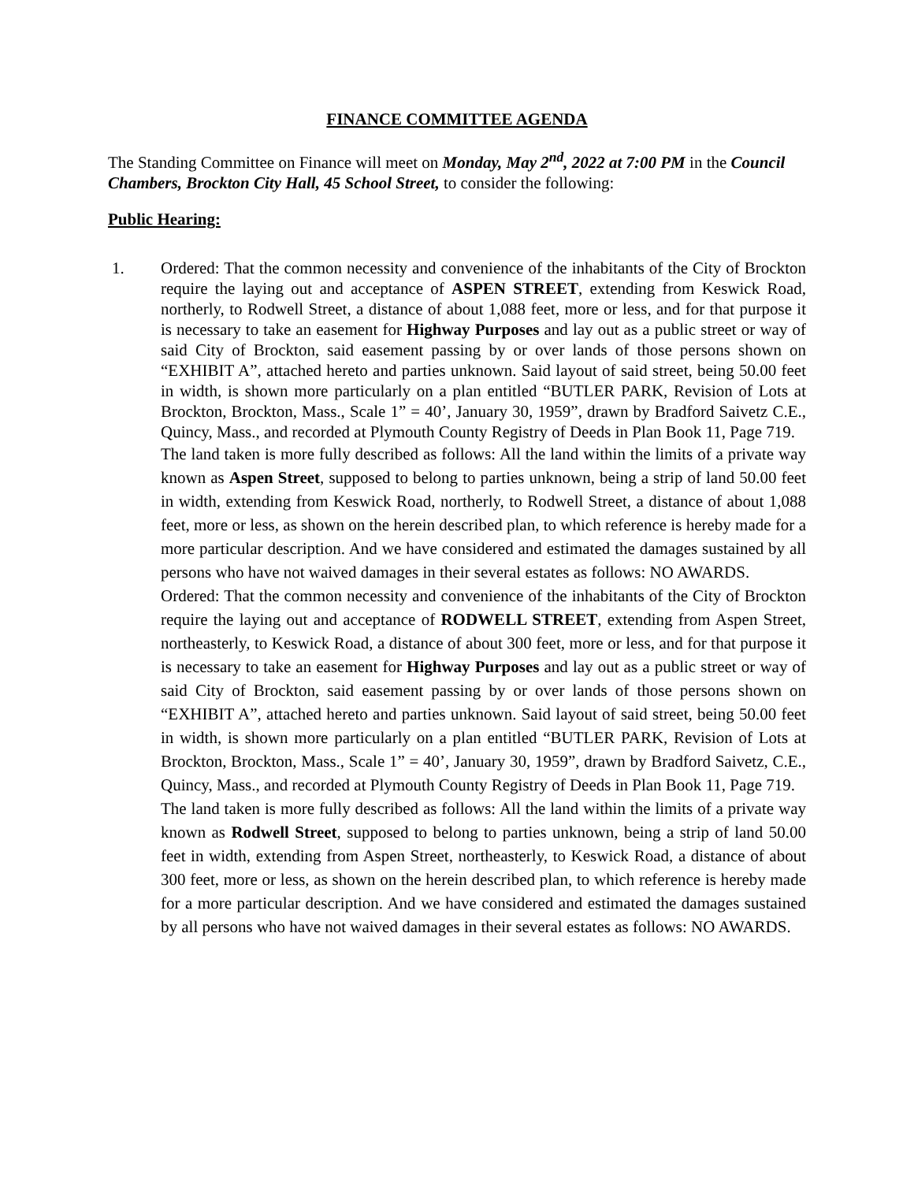FINANCE COMMITTEE AGENDA
The Standing Committee on Finance will meet on Monday, May 2<sup>nd</sup>, 2022 at 7:00 PM in the Council Chambers, Brockton City Hall, 45 School Street, to consider the following:
Public Hearing:
1. Ordered: That the common necessity and convenience of the inhabitants of the City of Brockton require the laying out and acceptance of ASPEN STREET, extending from Keswick Road, northerly, to Rodwell Street, a distance of about 1,088 feet, more or less, and for that purpose it is necessary to take an easement for Highway Purposes and lay out as a public street or way of said City of Brockton, said easement passing by or over lands of those persons shown on “EXHIBIT A”, attached hereto and parties unknown. Said layout of said street, being 50.00 feet in width, is shown more particularly on a plan entitled “BUTLER PARK, Revision of Lots at Brockton, Brockton, Mass., Scale 1” = 40’, January 30, 1959”, drawn by Bradford Saivetz C.E., Quincy, Mass., and recorded at Plymouth County Registry of Deeds in Plan Book 11, Page 719.
The land taken is more fully described as follows: All the land within the limits of a private way known as Aspen Street, supposed to belong to parties unknown, being a strip of land 50.00 feet in width, extending from Keswick Road, northerly, to Rodwell Street, a distance of about 1,088 feet, more or less, as shown on the herein described plan, to which reference is hereby made for a more particular description. And we have considered and estimated the damages sustained by all persons who have not waived damages in their several estates as follows: NO AWARDS.
Ordered: That the common necessity and convenience of the inhabitants of the City of Brockton require the laying out and acceptance of RODWELL STREET, extending from Aspen Street, northeasterly, to Keswick Road, a distance of about 300 feet, more or less, and for that purpose it is necessary to take an easement for Highway Purposes and lay out as a public street or way of said City of Brockton, said easement passing by or over lands of those persons shown on “EXHIBIT A”, attached hereto and parties unknown. Said layout of said street, being 50.00 feet in width, is shown more particularly on a plan entitled “BUTLER PARK, Revision of Lots at Brockton, Brockton, Mass., Scale 1” = 40’, January 30, 1959”, drawn by Bradford Saivetz, C.E., Quincy, Mass., and recorded at Plymouth County Registry of Deeds in Plan Book 11, Page 719.
The land taken is more fully described as follows: All the land within the limits of a private way known as Rodwell Street, supposed to belong to parties unknown, being a strip of land 50.00 feet in width, extending from Aspen Street, northeasterly, to Keswick Road, a distance of about 300 feet, more or less, as shown on the herein described plan, to which reference is hereby made for a more particular description. And we have considered and estimated the damages sustained by all persons who have not waived damages in their several estates as follows: NO AWARDS.